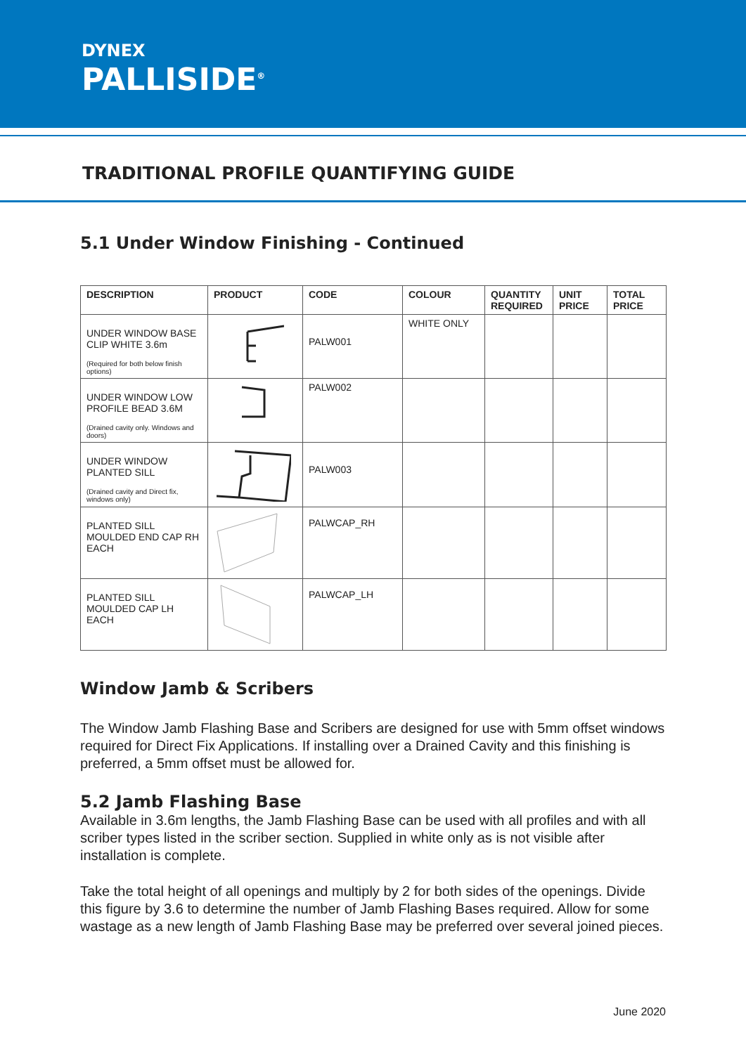DYNEX
PALLISIDE<sup>®</sup>
TRADITIONAL PROFILE QUANTIFYING GUIDE
5.1 Under Window Finishing - Continued
| DESCRIPTION | PRODUCT | CODE | COLOUR | QUANTITY REQUIRED | UNIT PRICE | TOTAL PRICE |
| --- | --- | --- | --- | --- | --- | --- |
| UNDER WINDOW BASE CLIP WHITE 3.6m (Required for both below finish options) | | PALW001 | WHITE ONLY | | | |
| UNDER WINDOW LOW PROFILE BEAD 3.6M (Drained cavity only. Windows and doors) | | PALW002 | | | | |
| UNDER WINDOW PLANTED SILL (Drained cavity and Direct fix, windows only) | | PALW003 | | | | |
| PLANTED SILL MOULDED END CAP RH EACH | | PALWCAP_RH | | | | |
| PLANTED SILL MOULDED CAP LH EACH | | PALWCAP_LH | | | | |
Window Jamb & Scribers
The Window Jamb Flashing Base and Scribers are designed for use with 5mm offset windows required for Direct Fix Applications. If installing over a Drained Cavity and this finishing is preferred, a 5mm offset must be allowed for.
5.2 Jamb Flashing Base
Available in 3.6m lengths, the Jamb Flashing Base can be used with all profiles and with all scriber types listed in the scriber section. Supplied in white only as is not visible after installation is complete.
Take the total height of all openings and multiply by 2 for both sides of the openings. Divide this figure by 3.6 to determine the number of Jamb Flashing Bases required. Allow for some wastage as a new length of Jamb Flashing Base may be preferred over several joined pieces.
June 2020